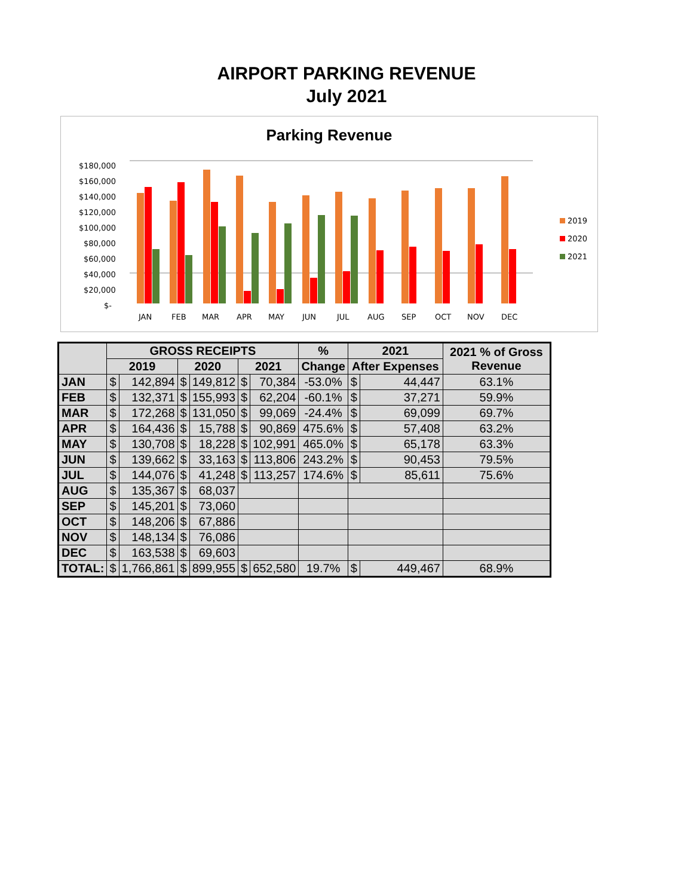AIRPORT PARKING REVENUE
July 2021
Parking Revenue
$180,000
$160,000
$140,000
$120,000
$100,000
$80,000
$60,000
$40,000
$20,000
$-
JAN
FEB
MAR
APR
MAY
JUN
JUL
AUG
SEP
OCT
NOV
DEC
2019
2020
2021
| | GROSS RECEIPTS | | | | | | % | 2021 | | 2021 % of Gross Revenue |
| --- | --- | --- | --- | --- | --- | --- | --- | --- | --- | --- |
| | 2019 | | 2020 | | 2021 | | Change | After Expenses | | |
| JAN | $ | 142,894 | $ | 149,812 | $ | 70,384 | -53.0% | $ | 44,447 | 63.1% |
| FEB | $ | 132,371 | $ | 155,993 | $ | 62,204 | -60.1% | $ | 37,271 | 59.9% |
| MAR | $ | 172,268 | $ | 131,050 | $ | 99,069 | -24.4% | $ | 69,099 | 69.7% |
| APR | $ | 164,436 | $ | 15,788 | $ | 90,869 | 475.6% | $ | 57,408 | 63.2% |
| MAY | $ | 130,708 | $ | 18,228 | $ | 102,991 | 465.0% | $ | 65,178 | 63.3% |
| JUN | $ | 139,662 | $ | 33,163 | $ | 113,806 | 243.2% | $ | 90,453 | 79.5% |
| JUL | $ | 144,076 | $ | 41,248 | $ | 113,257 | 174.6% | $ | 85,611 | 75.6% |
| AUG | $ | 135,367 | $ | 68,037 | | | | | | |
| SEP | $ | 145,201 | $ | 73,060 | | | | | | |
| OCT | $ | 148,206 | $ | 67,886 | | | | | | |
| NOV | $ | 148,134 | $ | 76,086 | | | | | | |
| DEC | $ | 163,538 | $ | 69,603 | | | | | | |
| TOTAL: | $ | 1,766,861 | $ | 899,955 | $ | 652,580 | 19.7% | $ | 449,467 | 68.9% |